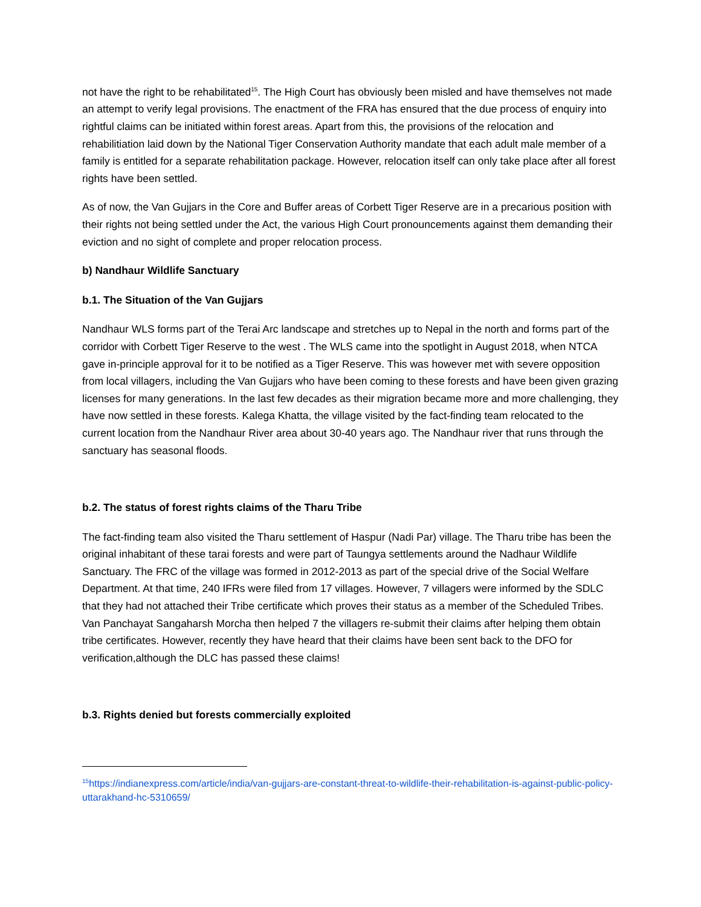not have the right to be rehabilitated<sup>15</sup>. The High Court has obviously been misled and have themselves not made an attempt to verify legal provisions. The enactment of the FRA has ensured that the due process of enquiry into rightful claims can be initiated within forest areas. Apart from this, the provisions of the relocation and rehabilitiation laid down by the National Tiger Conservation Authority mandate that each adult male member of a family is entitled for a separate rehabilitation package. However, relocation itself can only take place after all forest rights have been settled.
As of now, the Van Gujjars in the Core and Buffer areas of Corbett Tiger Reserve are in a precarious position with their rights not being settled under the Act, the various High Court pronouncements against them demanding their eviction and no sight of complete and proper relocation process.
b) Nandhaur Wildlife Sanctuary
b.1. The Situation of the Van Gujjars
Nandhaur WLS forms part of the Terai Arc landscape and stretches up to Nepal in the north and forms part of the corridor with Corbett Tiger Reserve to the west . The WLS came into the spotlight in August 2018, when NTCA gave in-principle approval for it to be notified as a Tiger Reserve. This was however met with severe opposition from local villagers, including the Van Gujjars who have been coming to these forests and have been given grazing licenses for many generations. In the last few decades as their migration became more and more challenging, they have now settled in these forests. Kalega Khatta, the village visited by the fact-finding team relocated to the current location from the Nandhaur River area about 30-40 years ago. The Nandhaur river that runs through the sanctuary has seasonal floods.
b.2. The status of forest rights claims of the Tharu Tribe
The fact-finding team also visited the Tharu settlement of Haspur (Nadi Par) village. The Tharu tribe has been the original inhabitant of these tarai forests and were part of Taungya settlements around the Nadhaur Wildlife Sanctuary. The FRC of the village was formed in 2012-2013 as part of the special drive of the Social Welfare Department. At that time, 240 IFRs were filed from 17 villages. However, 7 villagers were informed by the SDLC that they had not attached their Tribe certificate which proves their status as a member of the Scheduled Tribes. Van Panchayat Sangaharsh Morcha then helped 7 the villagers re-submit their claims after helping them obtain tribe certificates. However, recently they have heard that their claims have been sent back to the DFO for verification,although the DLC has passed these claims!
b.3. Rights denied but forests commercially exploited
<sup>15</sup> https://indianexpress.com/article/india/van-gujjars-are-constant-threat-to-wildlife-their-rehabilitation-is-against-public-policy-uttarakhand-hc-5310659/